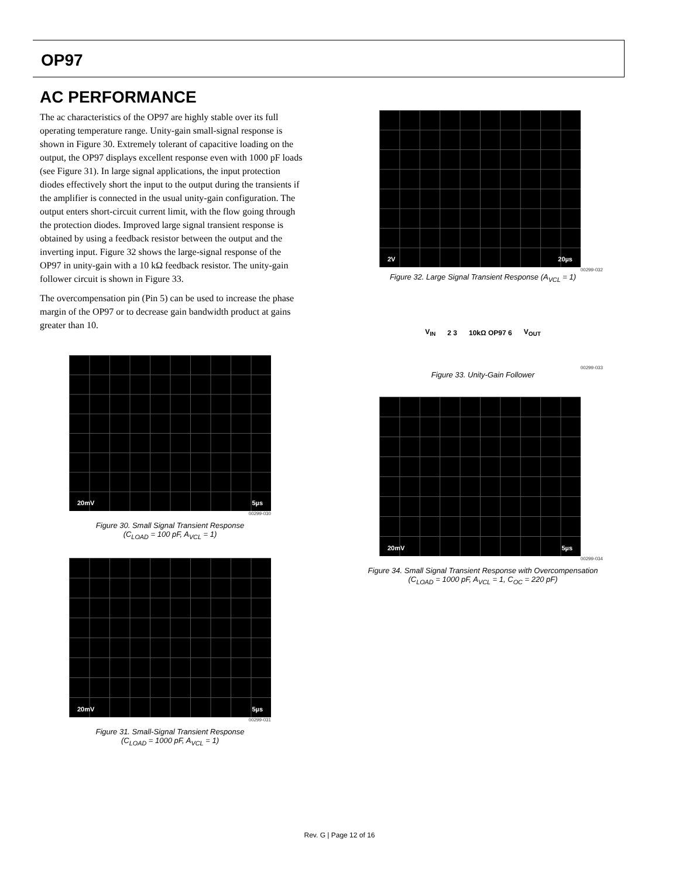OP97
AC PERFORMANCE
The ac characteristics of the OP97 are highly stable over its full operating temperature range. Unity-gain small-signal response is shown in Figure 30. Extremely tolerant of capacitive loading on the output, the OP97 displays excellent response even with 1000 pF loads (see Figure 31). In large signal applications, the input protection diodes effectively short the input to the output during the transients if the amplifier is connected in the usual unity-gain configuration. The output enters short-circuit current limit, with the flow going through the protection diodes. Improved large signal transient response is obtained by using a feedback resistor between the output and the inverting input. Figure 32 shows the large-signal response of the OP97 in unity-gain with a 10 kΩ feedback resistor. The unity-gain follower circuit is shown in Figure 33.
The overcompensation pin (Pin 5) can be used to increase the phase margin of the OP97 or to decrease gain bandwidth product at gains greater than 10.
20mV 5µs
00299-030
Figure 30. Small Signal Transient Response
(C<sub>LOAD</sub> = 100 pF, A<sub>VCL</sub> = 1)
20mV 5µs
00299-031
Figure 31. Small-Signal Transient Response
(C<sub>LOAD</sub> = 1000 pF, A<sub>VCL</sub> = 1)
2V 20µs
00299-032
Figure 32. Large Signal Transient Response (A<sub>VCL</sub> = 1)
V<sub>IN</sub> 2 3 10kΩ OP97 6 V<sub>OUT</sub>
00299-033
Figure 33. Unity-Gain Follower
20mV 5µs
00299-034
Figure 34. Small Signal Transient Response with Overcompensation
(C<sub>LOAD</sub> = 1000 pF, A<sub>VCL</sub> = 1, C<sub>OC</sub> = 220 pF)
Rev. G | Page 12 of 16